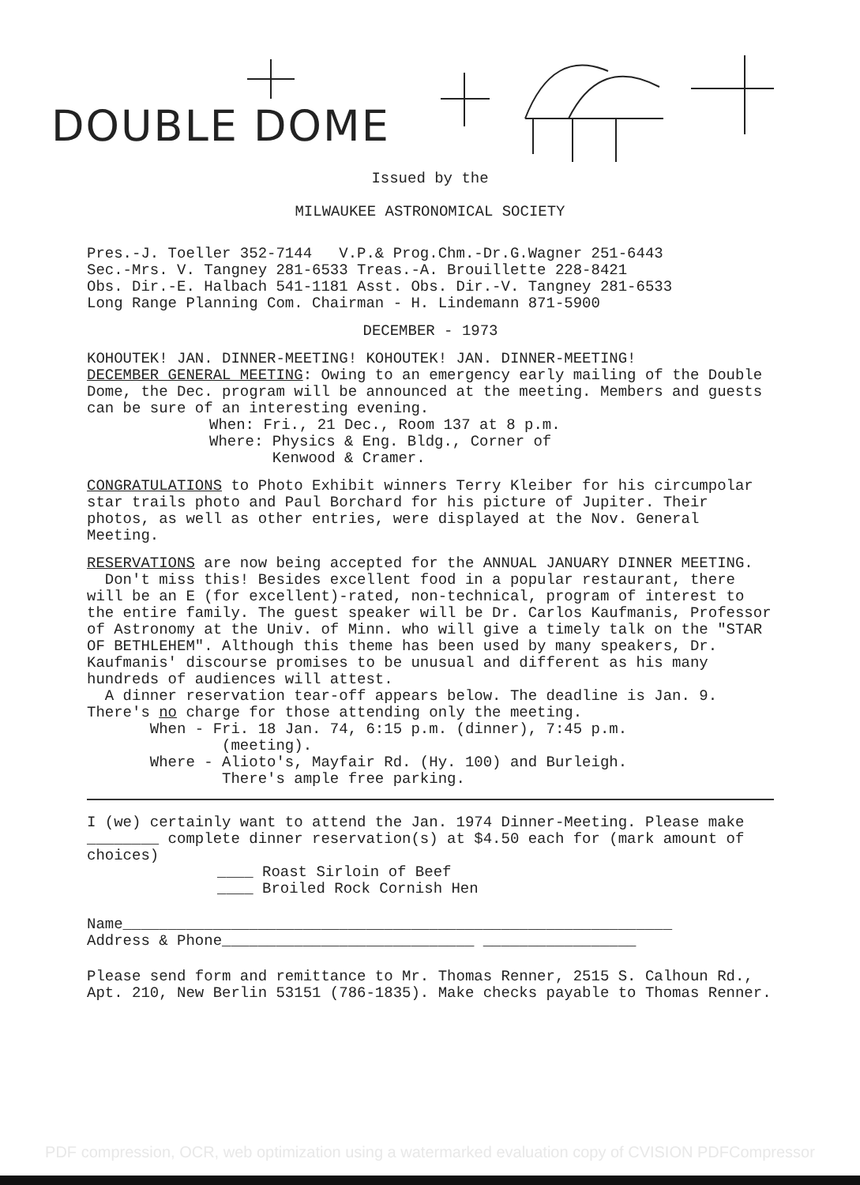DOUBLE DOME
Issued by the
MILWAUKEE ASTRONOMICAL SOCIETY
Pres.-J. Toeller 352-7144 V.P.& Prog.Chm.-Dr.G.Wagner 251-6443
Sec.-Mrs. V. Tangney 281-6533 Treas.-A. Brouillette 228-8421
Obs. Dir.-E. Halbach 541-1181 Asst. Obs. Dir.-V. Tangney 281-6533
Long Range Planning Com. Chairman - H. Lindemann 871-5900
DECEMBER - 1973
KOHOUTEK! JAN. DINNER-MEETING! KOHOUTEK! JAN. DINNER-MEETING!
DECEMBER GENERAL MEETING: Owing to an emergency early mailing of the Double Dome, the Dec. program will be announced at the meeting. Members and guests can be sure of an interesting evening.
When: Fri., 21 Dec., Room 137 at 8 p.m.
Where: Physics & Eng. Bldg., Corner of
Kenwood & Cramer.
CONGRATULATIONS to Photo Exhibit winners Terry Kleiber for his circumpolar star trails photo and Paul Borchard for his picture of Jupiter. Their photos, as well as other entries, were displayed at the Nov. General Meeting.
RESERVATIONS are now being accepted for the ANNUAL JANUARY DINNER MEETING.
Don't miss this! Besides excellent food in a popular restaurant, there will be an E (for excellent)-rated, non-technical, program of interest to the entire family. The guest speaker will be Dr. Carlos Kaufmanis, Professor of Astronomy at the Univ. of Minn. who will give a timely talk on the "STAR OF BETHLEHEM". Although this theme has been used by many speakers, Dr. Kaufmanis' discourse promises to be unusual and different as his many hundreds of audiences will attest.
A dinner reservation tear-off appears below. The deadline is Jan. 9. There's no charge for those attending only the meeting.
When - Fri. 18 Jan. 74, 6:15 p.m. (dinner), 7:45 p.m.
(meeting).
Where - Alioto's, Mayfair Rd. (Hy. 100) and Burleigh.
There's ample free parking.
I (we) certainly want to attend the Jan. 1974 Dinner-Meeting. Please make ________ complete dinner reservation(s) at $4.50 each for (mark amount of choices)
____ Roast Sirloin of Beef
____ Broiled Rock Cornish Hen
Name_____________________________________________________________
Address & Phone____________________________ _________________
Please send form and remittance to Mr. Thomas Renner, 2515 S. Calhoun Rd., Apt. 210, New Berlin 53151 (786-1835). Make checks payable to Thomas Renner.
PDF compression, OCR, web optimization using a watermarked evaluation copy of CVISION PDFCompressor